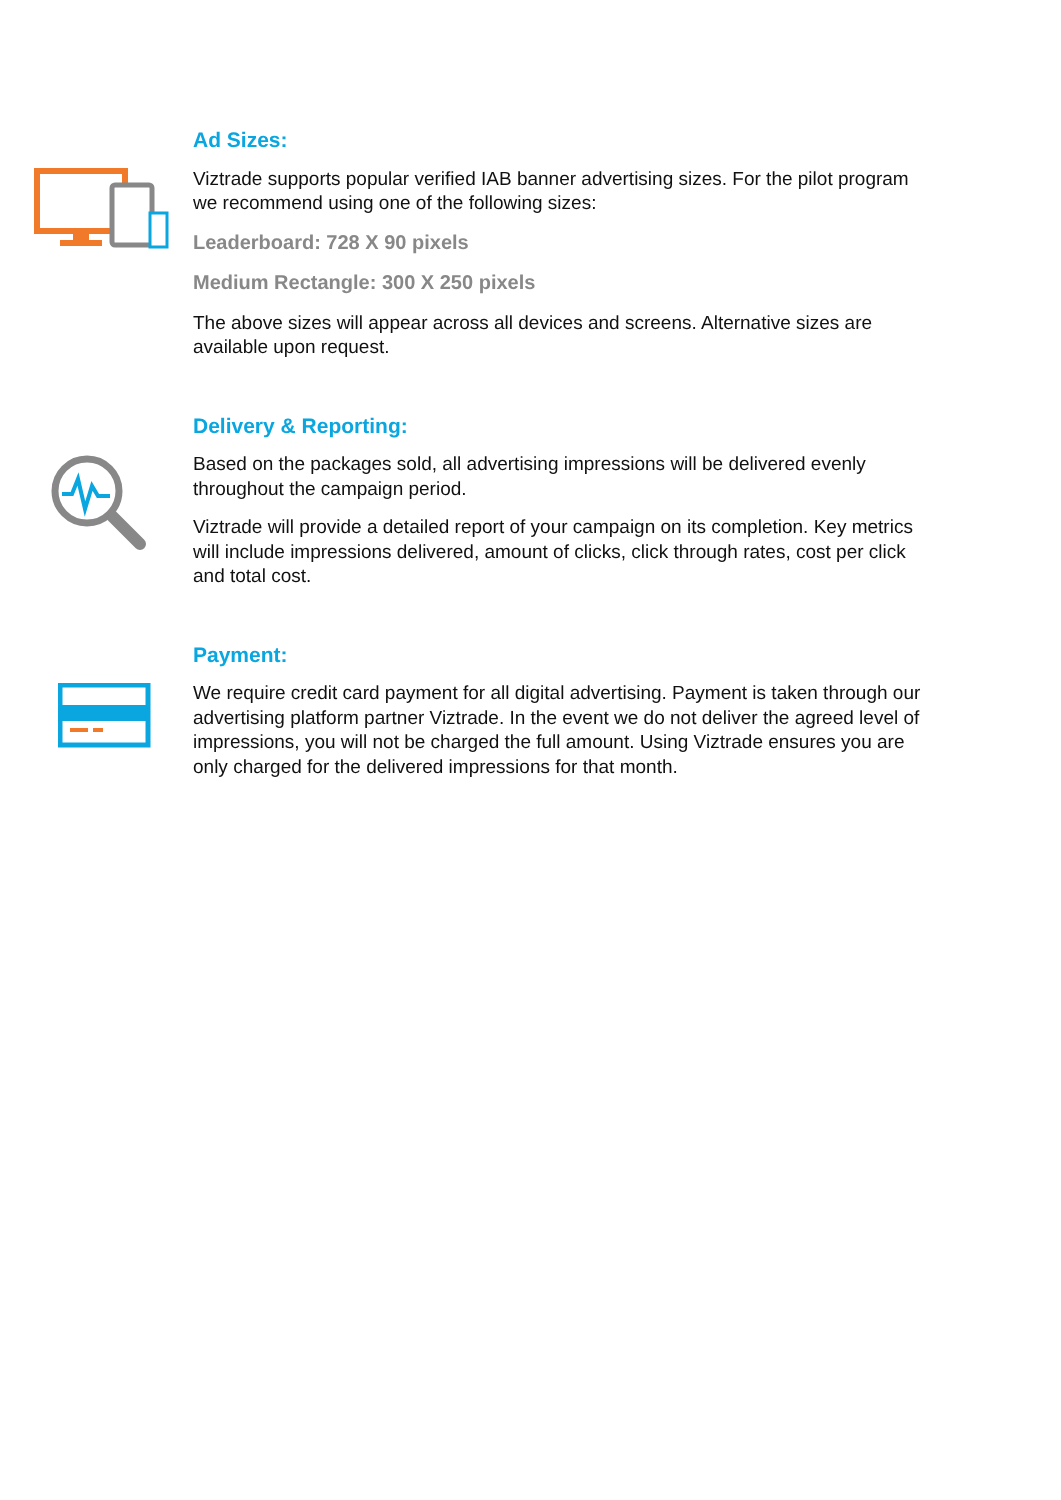Ad Sizes:
Viztrade supports popular verified IAB banner advertising sizes. For the pilot program we recommend using one of the following sizes:
Leaderboard: 728 X 90 pixels
Medium Rectangle: 300 X 250 pixels
The above sizes will appear across all devices and screens. Alternative sizes are available upon request.
Delivery & Reporting:
Based on the packages sold, all advertising impressions will be delivered evenly throughout the campaign period.
Viztrade will provide a detailed report of your campaign on its completion. Key metrics will include impressions delivered, amount of clicks, click through rates, cost per click and total cost.
Payment:
We require credit card payment for all digital advertising. Payment is taken through our advertising platform partner Viztrade. In the event we do not deliver the agreed level of impressions, you will not be charged the full amount. Using Viztrade ensures you are only charged for the delivered impressions for that month.